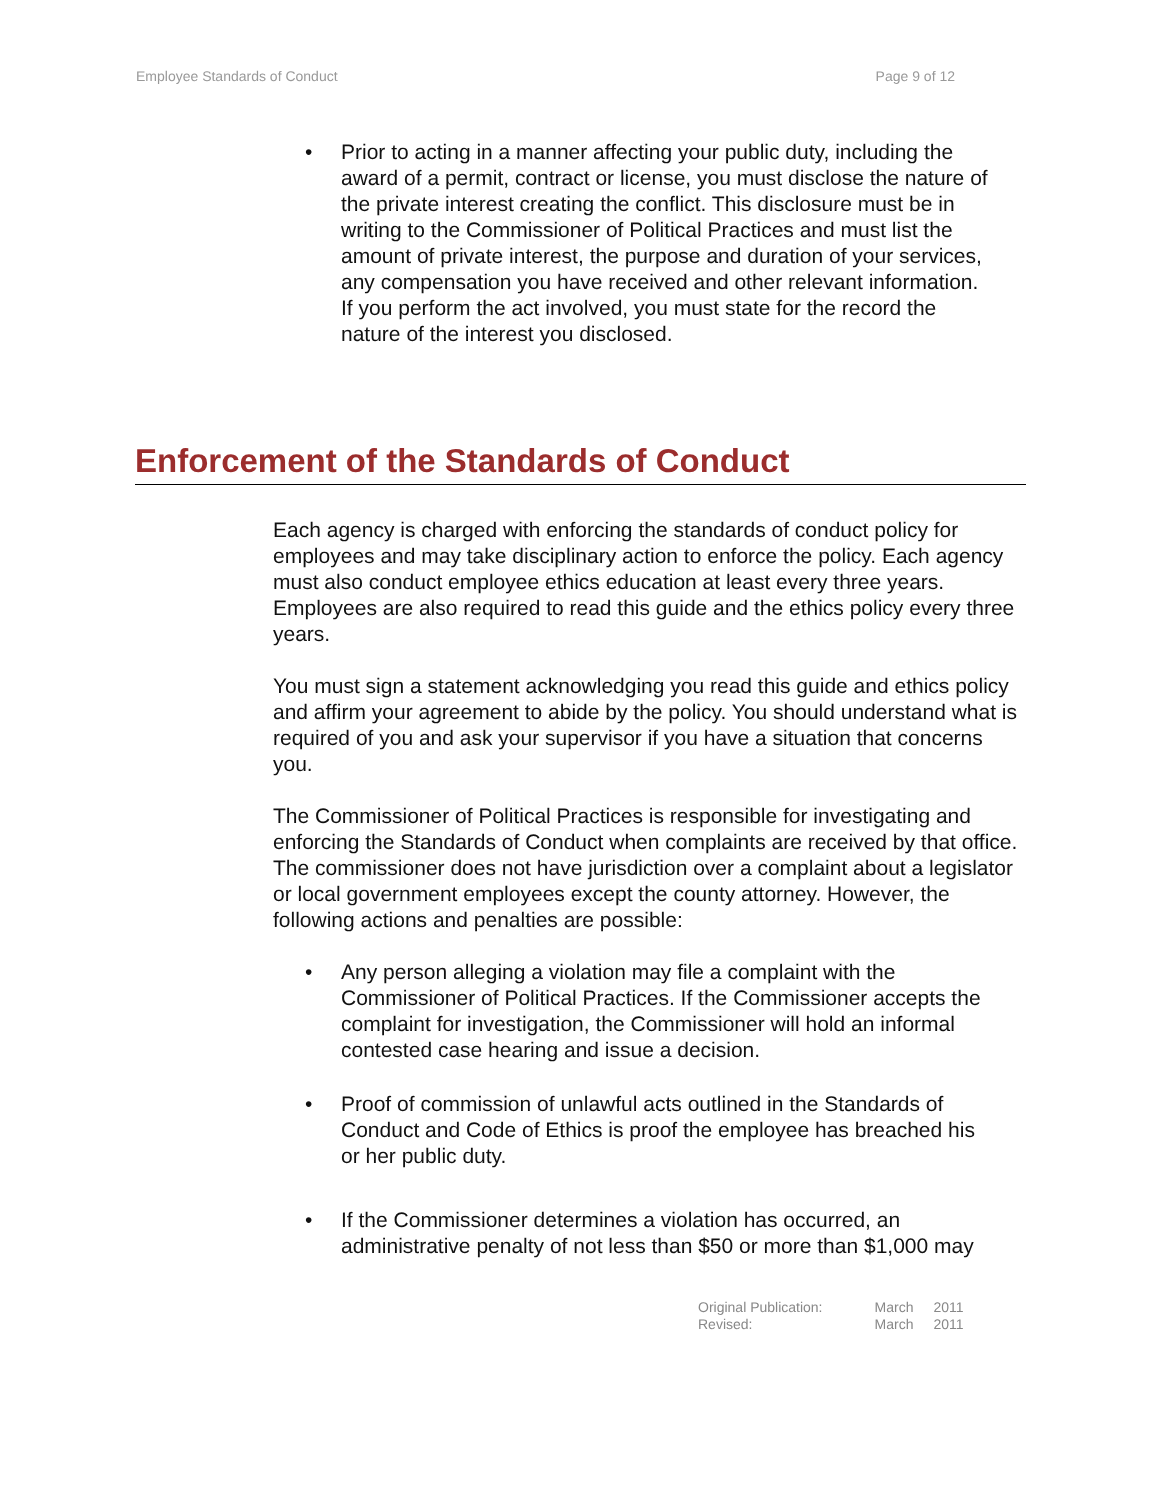Employee Standards of Conduct Page 9 of 12
• Prior to acting in a manner affecting your public duty, including the award of a permit, contract or license, you must disclose the nature of the private interest creating the conflict. This disclosure must be in writing to the Commissioner of Political Practices and must list the amount of private interest, the purpose and duration of your services, any compensation you have received and other relevant information. If you perform the act involved, you must state for the record the nature of the interest you disclosed.
Enforcement of the Standards of Conduct
Each agency is charged with enforcing the standards of conduct policy for employees and may take disciplinary action to enforce the policy. Each agency must also conduct employee ethics education at least every three years. Employees are also required to read this guide and the ethics policy every three years.
You must sign a statement acknowledging you read this guide and ethics policy and affirm your agreement to abide by the policy. You should understand what is required of you and ask your supervisor if you have a situation that concerns you.
The Commissioner of Political Practices is responsible for investigating and enforcing the Standards of Conduct when complaints are received by that office. The commissioner does not have jurisdiction over a complaint about a legislator or local government employees except the county attorney. However, the following actions and penalties are possible:
• Any person alleging a violation may file a complaint with the Commissioner of Political Practices. If the Commissioner accepts the complaint for investigation, the Commissioner will hold an informal contested case hearing and issue a decision.
• Proof of commission of unlawful acts outlined in the Standards of Conduct and Code of Ethics is proof the employee has breached his or her public duty.
• If the Commissioner determines a violation has occurred, an administrative penalty of not less than $50 or more than $1,000 may
| Original Publication: | March | 2011 |
| Revised: | March | 2011 |